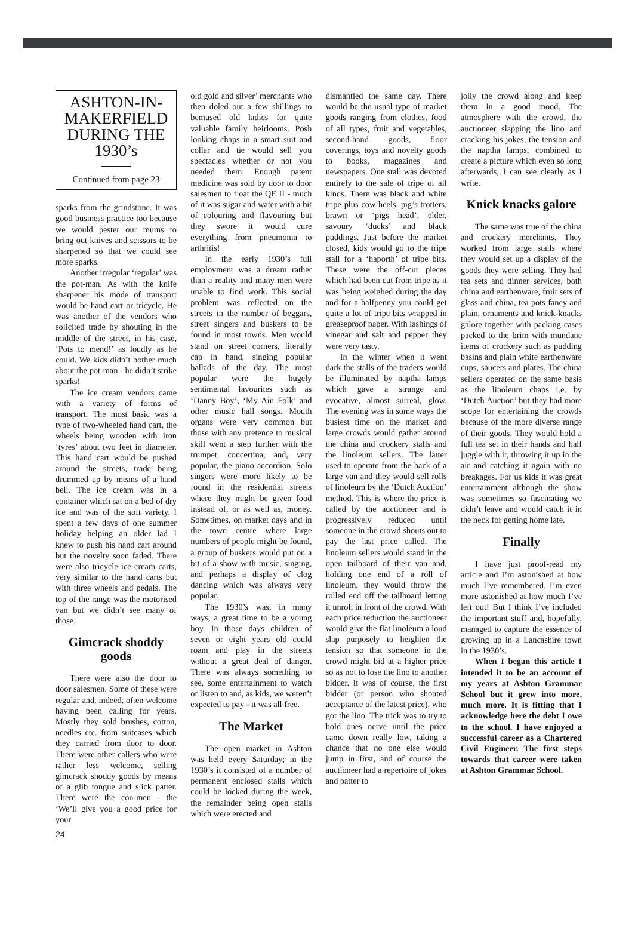ASHTON-IN-MAKERFIELD DURING THE 1930’s
Continued from page 23
sparks from the grindstone. It was good business practice too because we would pester our mums to bring out knives and scissors to be sharpened so that we could see more sparks.
Another irregular ‘regular’ was the pot-man. As with the knife sharpener his mode of transport would be hand cart or tricycle. He was another of the vendors who solicited trade by shouting in the middle of the street, in his case, ‘Pots to mend!’ as loudly as he could. We kids didn’t bother much about the pot-man - he didn’t strike sparks!
The ice cream vendors came with a variety of forms of transport. The most basic was a type of two-wheeled hand cart, the wheels being wooden with iron ‘tyres’ about two feet in diameter. This hand cart would be pushed around the streets, trade being drummed up by means of a hand bell. The ice cream was in a container which sat on a bed of dry ice and was of the soft variety. I spent a few days of one summer holiday helping an older lad I knew to push his hand cart around but the novelty soon faded. There were also tricycle ice cream carts, very similar to the hand carts but with three wheels and pedals. The top of the range was the motorised van but we didn’t see many of those.
Gimcrack shoddy goods
There were also the door to door salesmen. Some of these were regular and, indeed, often welcome having been calling for years. Mostly they sold brushes, cotton, needles etc. from suitcases which they carried from door to door. There were other callers who were rather less welcome, selling gimcrack shoddy goods by means of a glib tongue and slick patter. There were the con-men - the ‘We’ll give you a good price for your
old gold and silver’ merchants who then doled out a few shillings to bemused old ladies for quite valuable family heirlooms. Posh looking chaps in a smart suit and collar and tie would sell you spectacles whether or not you needed them. Enough patent medicine was sold by door to door salesmen to float the QE II - much of it was sugar and water with a bit of colouring and flavouring but they swore it would cure everything from pneumonia to arthritis!
In the early 1930’s full employment was a dream rather than a reality and many men were unable to find work. This social problem was reflected on the streets in the number of beggars, street singers and buskers to be found in most towns. Men would stand on street corners, literally cap in hand, singing popular ballads of the day. The most popular were the hugely sentimental favourites such as ‘Danny Boy’, ‘My Ain Folk’ and other music hall songs. Mouth organs were very common but those with any pretence to musical skill went a step further with the trumpet, concertina, and, very popular, the piano accordion. Solo singers were more likely to be found in the residential streets where they might be given food instead of, or as well as, money. Sometimes, on market days and in the town centre where large numbers of people might be found, a group of buskers would put on a bit of a show with music, singing, and perhaps a display of clog dancing which was always very popular.
The 1930’s was, in many ways, a great time to be a young boy. In those days children of seven or eight years old could roam and play in the streets without a great deal of danger. There was always something to see, some entertainment to watch or listen to and, as kids, we weren’t expected to pay - it was all free.
The Market
The open market in Ashton was held every Saturday; in the 1930’s it consisted of a number of permanent enclosed stalls which could be locked during the week, the remainder being open stalls which were erected and
dismantled the same day. There would be the usual type of market goods ranging from clothes, food of all types, fruit and vegetables, second-hand goods, floor coverings, toys and novelty goods to books, magazines and newspapers. One stall was devoted entirely to the sale of tripe of all kinds. There was black and white tripe plus cow heels, pig’s trotters, brawn or ‘pigs head’, elder, savoury ‘ducks’ and black puddings. Just before the market closed, kids would go to the tripe stall for a ‘haporth’ of tripe bits. These were the off-cut pieces which had been cut from tripe as it was being weighed during the day and for a halfpenny you could get quite a lot of tripe bits wrapped in greaseproof paper. With lashings of vinegar and salt and pepper they were very tasty.
In the winter when it went dark the stalls of the traders would be illuminated by naptha lamps which gave a strange and evocative, almost surreal, glow. The evening was in some ways the busiest time on the market and large crowds would gather around the china and crockery stalls and the linoleum sellers. The latter used to operate from the back of a large van and they would sell rolls of linoleum by the ‘Dutch Auction’ method. This is where the price is called by the auctioneer and is progressively reduced until someone in the crowd shouts out to pay the last price called. The linoleum sellers would stand in the open tailboard of their van and, holding one end of a roll of linoleum, they would throw the rolled end off the tailboard letting it unroll in front of the crowd. With each price reduction the auctioneer would give the flat linoleum a loud slap purposely to heighten the tension so that someone in the crowd might bid at a higher price so as not to lose the lino to another bidder. It was of course, the first bidder (or person who shouted acceptance of the latest price), who got the lino. The trick was to try to hold ones nerve until the price came down really low, taking a chance that no one else would jump in first, and of course the auctioneer had a repertoire of jokes and patter to
jolly the crowd along and keep them in a good mood. The atmosphere with the crowd, the auctioneer slapping the lino and cracking his jokes, the tension and the naptha lamps, combined to create a picture which even so long afterwards, I can see clearly as I write.
Knick knacks galore
The same was true of the china and crockery merchants. They worked from large stalls where they would set up a display of the goods they were selling. They had tea sets and dinner services, both china and earthenware, fruit sets of glass and china, tea pots fancy and plain, ornaments and knick-knacks galore together with packing cases packed to the brim with mundane items of crockery such as pudding basins and plain white earthenware cups, saucers and plates. The china sellers operated on the same basis as the linoleum chaps i.e. by ‘Dutch Auction’ but they had more scope for entertaining the crowds because of the more diverse range of their goods. They would hold a full tea set in their hands and half juggle with it, throwing it up in the air and catching it again with no breakages. For us kids it was great entertainment although the show was sometimes so fascinating we didn’t leave and would catch it in the neck for getting home late.
Finally
I have just proof-read my article and I’m astonished at how much I’ve remembered. I’m even more astonished at how much I’ve left out! But I think I’ve included the important stuff and, hopefully, managed to capture the essence of growing up in a Lancashire town in the 1930’s.
When I began this article I intended it to be an account of my years at Ashton Grammar School but it grew into more, much more. It is fitting that I acknowledge here the debt I owe to the school. I have enjoyed a successful career as a Chartered Civil Engineer. The first steps towards that career were taken at Ashton Grammar School.
24